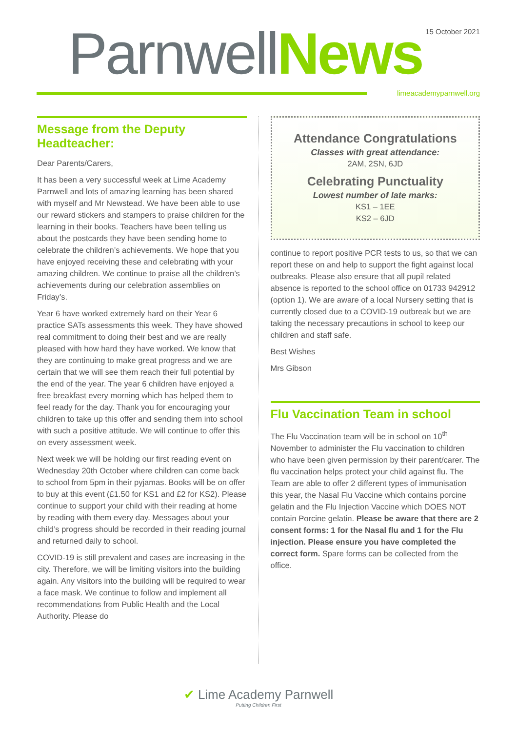15 October 2021 ParnwellNews
limeacademyparnwell.org
Message from the Deputy Headteacher:
Dear Parents/Carers,
It has been a very successful week at Lime Academy Parnwell and lots of amazing learning has been shared with myself and Mr Newstead. We have been able to use our reward stickers and stampers to praise children for the learning in their books. Teachers have been telling us about the postcards they have been sending home to celebrate the children’s achievements. We hope that you have enjoyed receiving these and celebrating with your amazing children. We continue to praise all the children’s achievements during our celebration assemblies on Friday’s.
Year 6 have worked extremely hard on their Year 6 practice SATs assessments this week. They have showed real commitment to doing their best and we are really pleased with how hard they have worked. We know that they are continuing to make great progress and we are certain that we will see them reach their full potential by the end of the year. The year 6 children have enjoyed a free breakfast every morning which has helped them to feel ready for the day. Thank you for encouraging your children to take up this offer and sending them into school with such a positive attitude. We will continue to offer this on every assessment week.
Next week we will be holding our first reading event on Wednesday 20th October where children can come back to school from 5pm in their pyjamas. Books will be on offer to buy at this event (£1.50 for KS1 and £2 for KS2). Please continue to support your child with their reading at home by reading with them every day. Messages about your child’s progress should be recorded in their reading journal and returned daily to school.
COVID-19 is still prevalent and cases are increasing in the city. Therefore, we will be limiting visitors into the building again. Any visitors into the building will be required to wear a face mask. We continue to follow and implement all recommendations from Public Health and the Local Authority. Please do
Attendance Congratulations
Classes with great attendance:
2AM, 2SN, 6JD
Celebrating Punctuality
Lowest number of late marks:
KS1 – 1EE
KS2 – 6JD
continue to report positive PCR tests to us, so that we can report these on and help to support the fight against local outbreaks. Please also ensure that all pupil related absence is reported to the school office on 01733 942912 (option 1). We are aware of a local Nursery setting that is currently closed due to a COVID-19 outbreak but we are taking the necessary precautions in school to keep our children and staff safe.
Best Wishes
Mrs Gibson
Flu Vaccination Team in school
The Flu Vaccination team will be in school on 10<sup>th</sup> November to administer the Flu vaccination to children who have been given permission by their parent/carer. The flu vaccination helps protect your child against flu. The Team are able to offer 2 different types of immunisation this year, the Nasal Flu Vaccine which contains porcine gelatin and the Flu Injection Vaccine which DOES NOT contain Porcine gelatin. Please be aware that there are 2 consent forms: 1 for the Nasal flu and 1 for the Flu injection. Please ensure you have completed the correct form. Spare forms can be collected from the office.
✔ Lime Academy Parnwell
Putting Children First